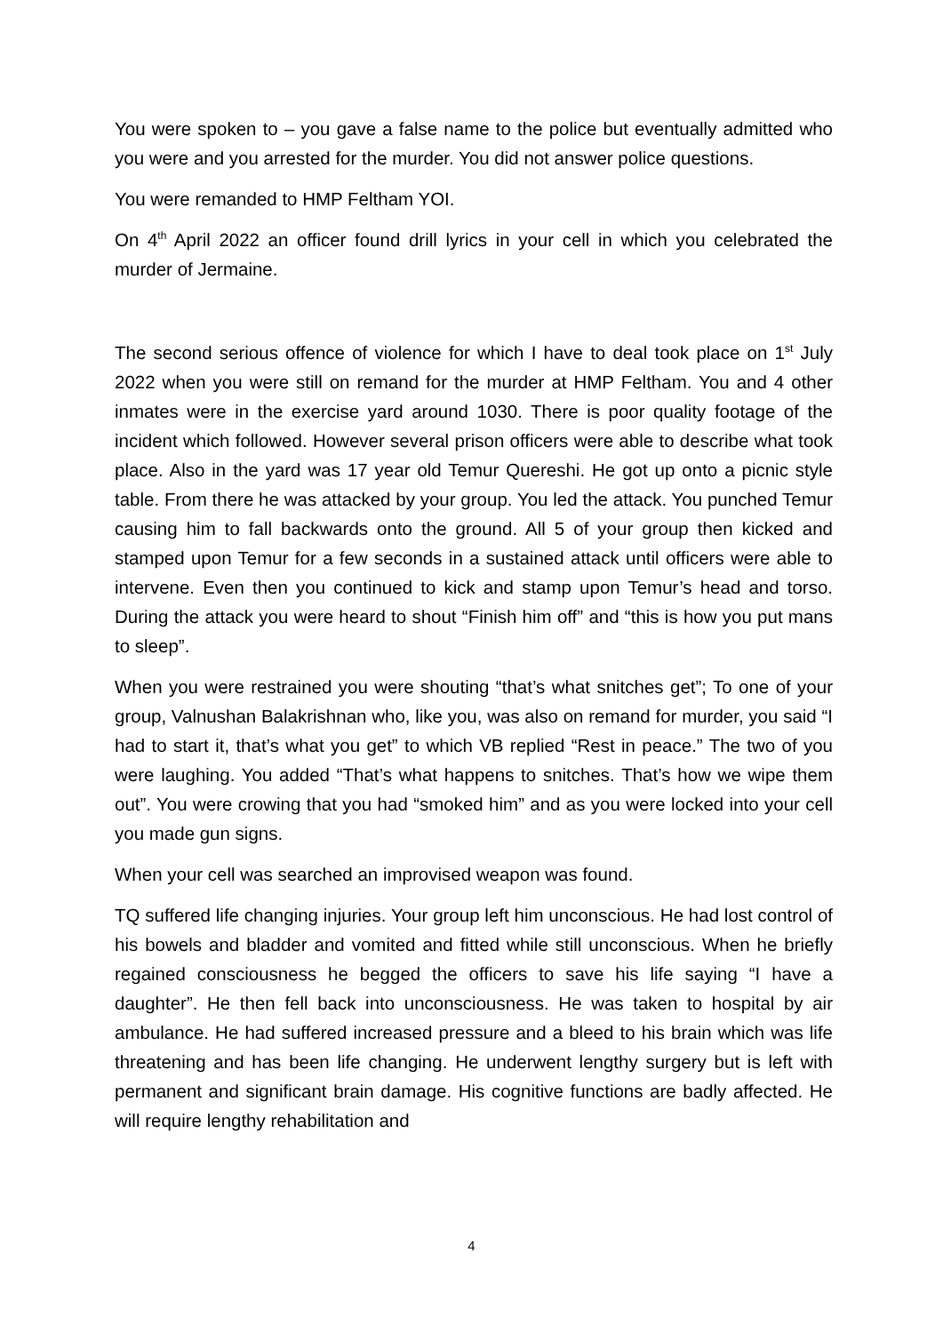You were spoken to – you gave a false name to the police but eventually admitted who you were and you arrested for the murder. You did not answer police questions.
You were remanded to HMP Feltham YOI.
On 4<sup>th</sup> April 2022 an officer found drill lyrics in your cell in which you celebrated the murder of Jermaine.
The second serious offence of violence for which I have to deal took place on 1<sup>st</sup> July 2022 when you were still on remand for the murder at HMP Feltham. You and 4 other inmates were in the exercise yard around 1030. There is poor quality footage of the incident which followed. However several prison officers were able to describe what took place. Also in the yard was 17 year old Temur Quereshi. He got up onto a picnic style table. From there he was attacked by your group. You led the attack. You punched Temur causing him to fall backwards onto the ground. All 5 of your group then kicked and stamped upon Temur for a few seconds in a sustained attack until officers were able to intervene. Even then you continued to kick and stamp upon Temur’s head and torso. During the attack you were heard to shout “Finish him off” and “this is how you put mans to sleep”.
When you were restrained you were shouting “that’s what snitches get”; To one of your group, Valnushan Balakrishnan who, like you, was also on remand for murder, you said “I had to start it, that’s what you get” to which VB replied “Rest in peace.” The two of you were laughing. You added “That’s what happens to snitches. That’s how we wipe them out”. You were crowing that you had “smoked him” and as you were locked into your cell you made gun signs.
When your cell was searched an improvised weapon was found.
TQ suffered life changing injuries. Your group left him unconscious. He had lost control of his bowels and bladder and vomited and fitted while still unconscious. When he briefly regained consciousness he begged the officers to save his life saying “I have a daughter”. He then fell back into unconsciousness. He was taken to hospital by air ambulance. He had suffered increased pressure and a bleed to his brain which was life threatening and has been life changing. He underwent lengthy surgery but is left with permanent and significant brain damage. His cognitive functions are badly affected. He will require lengthy rehabilitation and
4